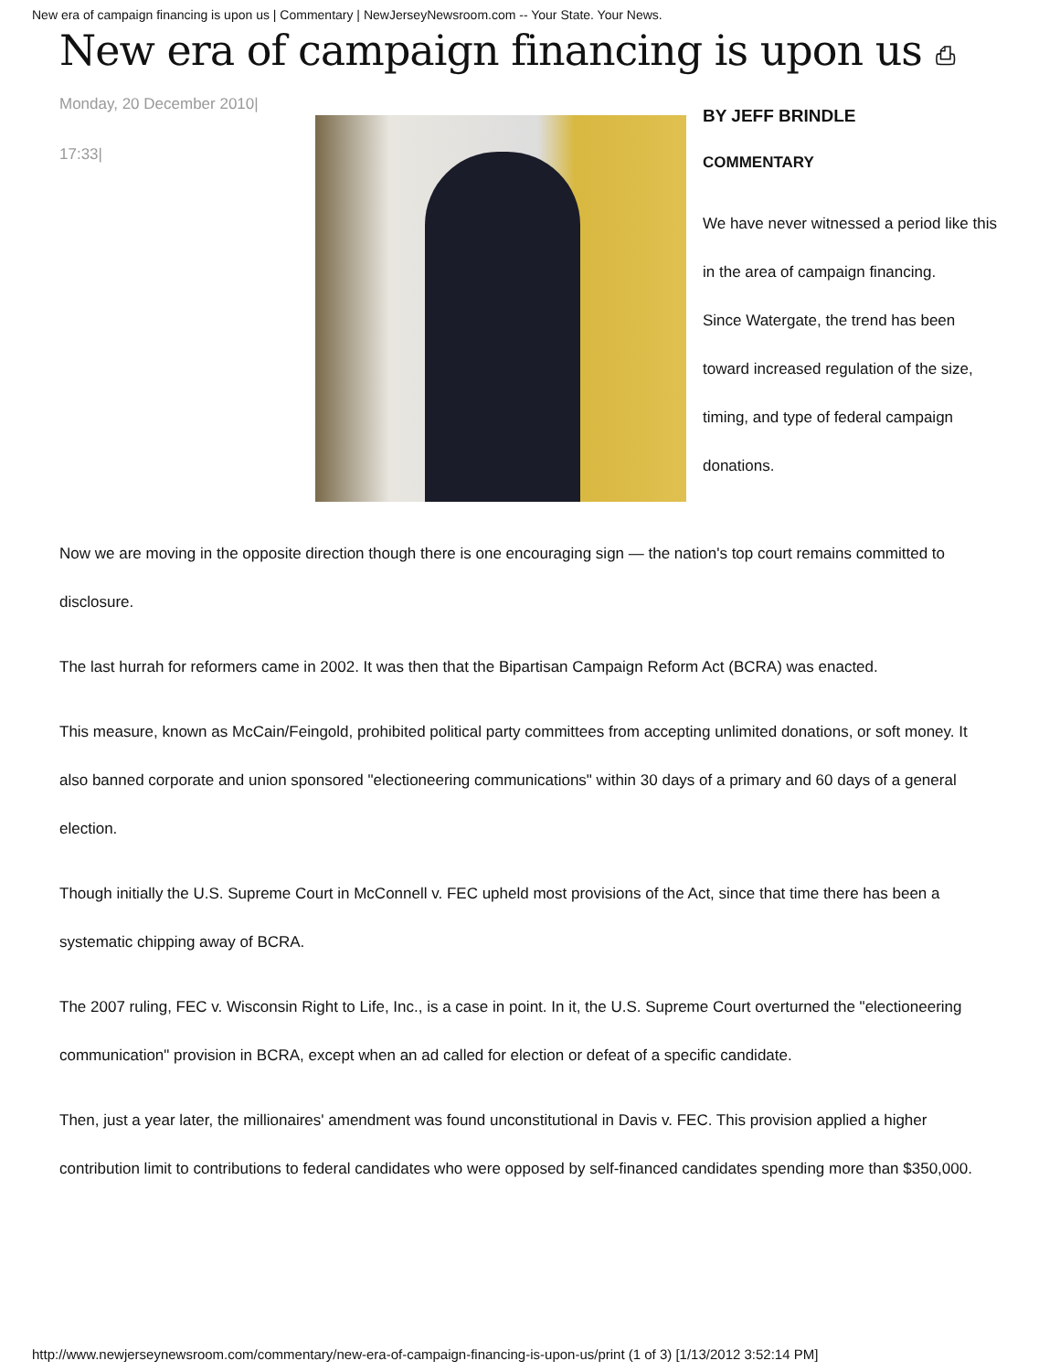New era of campaign financing is upon us | Commentary | NewJerseyNewsroom.com -- Your State. Your News.
New era of campaign financing is upon us ⎙
Monday, 20 December 2010|
17:33|
BY JEFF BRINDLE
COMMENTARY
We have never witnessed a period like this in the area of campaign financing.
Since Watergate, the trend has been toward increased regulation of the size, timing, and type of federal campaign donations.
Now we are moving in the opposite direction though there is one encouraging sign — the nation's top court remains committed to disclosure.
The last hurrah for reformers came in 2002. It was then that the Bipartisan Campaign Reform Act (BCRA) was enacted.
This measure, known as McCain/Feingold, prohibited political party committees from accepting unlimited donations, or soft money. It also banned corporate and union sponsored "electioneering communications" within 30 days of a primary and 60 days of a general election.
Though initially the U.S. Supreme Court in McConnell v. FEC upheld most provisions of the Act, since that time there has been a systematic chipping away of BCRA.
The 2007 ruling, FEC v. Wisconsin Right to Life, Inc., is a case in point. In it, the U.S. Supreme Court overturned the "electioneering communication" provision in BCRA, except when an ad called for election or defeat of a specific candidate.
Then, just a year later, the millionaires' amendment was found unconstitutional in Davis v. FEC. This provision applied a higher contribution limit to contributions to federal candidates who were opposed by self-financed candidates spending more than $350,000.
http://www.newjerseynewsroom.com/commentary/new-era-of-campaign-financing-is-upon-us/print (1 of 3) [1/13/2012 3:52:14 PM]